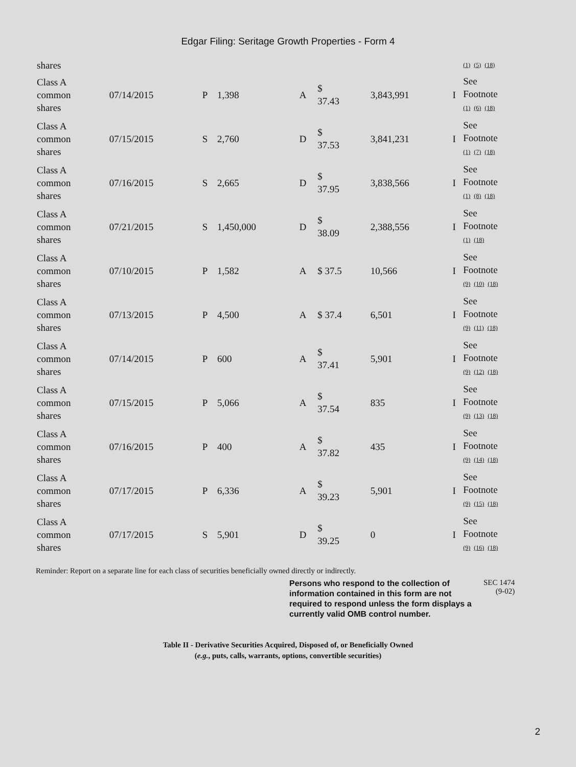Edgar Filing: Seritage Growth Properties - Form 4
| shares | | | | | | | | (1) (5) (18) |
| Class A common shares | 07/14/2015 | P | 1,398 | A | $ 37.43 | 3,843,991 | I | See Footnote (1) (6) (18) |
| Class A common shares | 07/15/2015 | S | 2,760 | D | $ 37.53 | 3,841,231 | I | See Footnote (1) (7) (18) |
| Class A common shares | 07/16/2015 | S | 2,665 | D | $ 37.95 | 3,838,566 | I | See Footnote (1) (8) (18) |
| Class A common shares | 07/21/2015 | S | 1,450,000 | D | $ 38.09 | 2,388,556 | I | See Footnote (1) (18) |
| Class A common shares | 07/10/2015 | P | 1,582 | A | $ 37.5 | 10,566 | I | See Footnote (9) (10) (18) |
| Class A common shares | 07/13/2015 | P | 4,500 | A | $ 37.4 | 6,501 | I | See Footnote (9) (11) (18) |
| Class A common shares | 07/14/2015 | P | 600 | A | $ 37.41 | 5,901 | I | See Footnote (9) (12) (18) |
| Class A common shares | 07/15/2015 | P | 5,066 | A | $ 37.54 | 835 | I | See Footnote (9) (13) (18) |
| Class A common shares | 07/16/2015 | P | 400 | A | $ 37.82 | 435 | I | See Footnote (9) (14) (18) |
| Class A common shares | 07/17/2015 | P | 6,336 | A | $ 39.23 | 5,901 | I | See Footnote (9) (15) (18) |
| Class A common shares | 07/17/2015 | S | 5,901 | D | $ 39.25 | 0 | I | See Footnote (9) (16) (18) |
Reminder: Report on a separate line for each class of securities beneficially owned directly or indirectly.
Persons who respond to the collection of information contained in this form are not required to respond unless the form displays a currently valid OMB control number.
SEC 1474
(9-02)
Table II - Derivative Securities Acquired, Disposed of, or Beneficially Owned
(e.g., puts, calls, warrants, options, convertible securities)
2